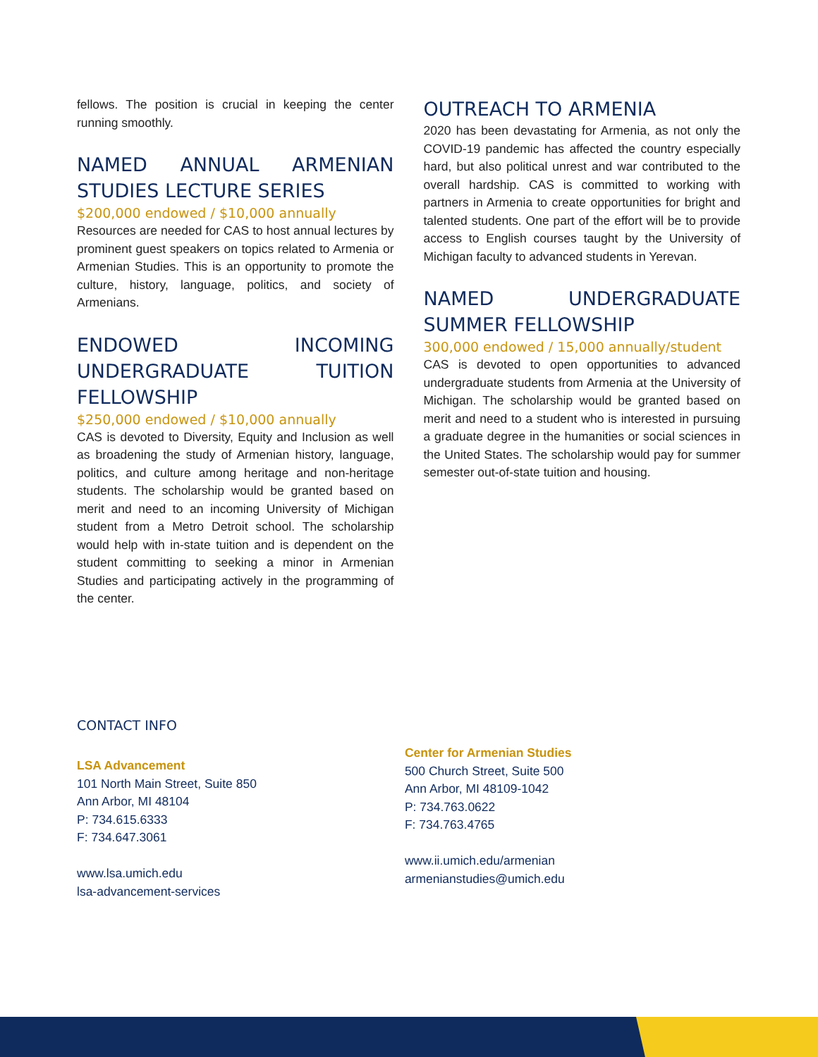fellows. The position is crucial in keeping the center running smoothly.
NAMED ANNUAL ARMENIAN STUDIES LECTURE SERIES
$200,000 endowed / $10,000 annually
Resources are needed for CAS to host annual lectures by prominent guest speakers on topics related to Armenia or Armenian Studies. This is an opportunity to promote the culture, history, language, politics, and society of Armenians.
ENDOWED INCOMING UNDERGRADUATE TUITION FELLOWSHIP
$250,000 endowed / $10,000 annually
CAS is devoted to Diversity, Equity and Inclusion as well as broadening the study of Armenian history, language, politics, and culture among heritage and non-heritage students. The scholarship would be granted based on merit and need to an incoming University of Michigan student from a Metro Detroit school. The scholarship would help with in-state tuition and is dependent on the student committing to seeking a minor in Armenian Studies and participating actively in the programming of the center.
OUTREACH TO ARMENIA
2020 has been devastating for Armenia, as not only the COVID-19 pandemic has affected the country especially hard, but also political unrest and war contributed to the overall hardship. CAS is committed to working with partners in Armenia to create opportunities for bright and talented students. One part of the effort will be to provide access to English courses taught by the University of Michigan faculty to advanced students in Yerevan.
NAMED UNDERGRADUATE SUMMER FELLOWSHIP
300,000 endowed / 15,000 annually/student
CAS is devoted to open opportunities to advanced undergraduate students from Armenia at the University of Michigan. The scholarship would be granted based on merit and need to a student who is interested in pursuing a graduate degree in the humanities or social sciences in the United States. The scholarship would pay for summer semester out-of-state tuition and housing.
CONTACT INFO
LSA Advancement
101 North Main Street, Suite 850
Ann Arbor, MI 48104
P: 734.615.6333
F: 734.647.3061
www.lsa.umich.edu
lsa-advancement-services
Center for Armenian Studies
500 Church Street, Suite 500
Ann Arbor, MI 48109-1042
P: 734.763.0622
F: 734.763.4765
www.ii.umich.edu/armenian
armenianstudies@umich.edu